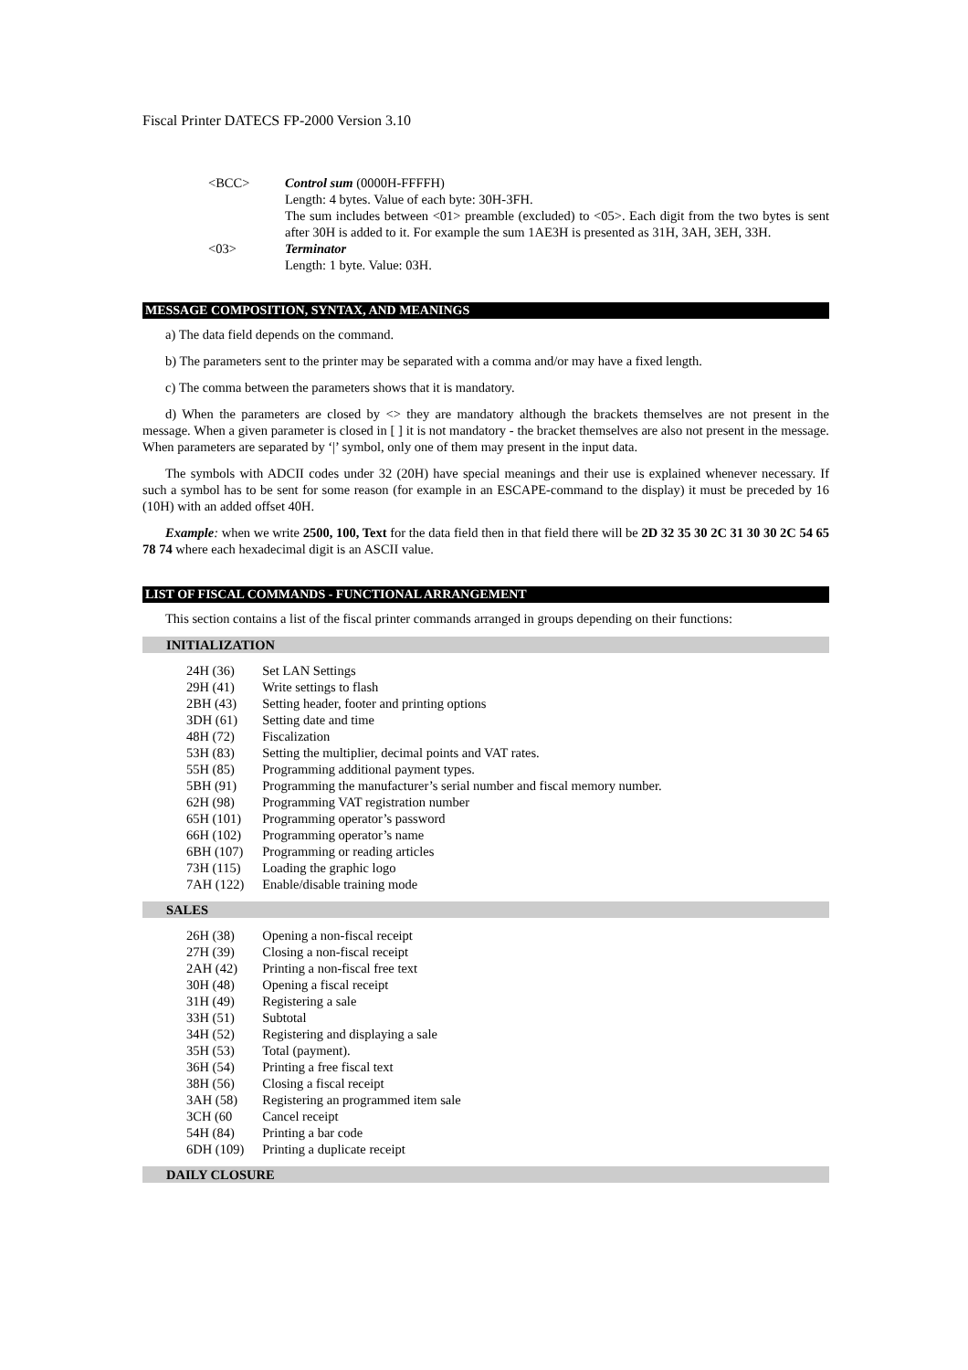Fiscal Printer DATECS FP-2000 Version 3.10
| <BCC> | Control sum (0000H-FFFFH) Length: 4 bytes. Value of each byte: 30H-3FH. The sum includes between <01> preamble (excluded) to <05>. Each digit from the two bytes is sent after 30H is added to it. For example the sum 1AE3H is presented as 31H, 3AH, 3EH, 33H. |
| <03> | Terminator Length: 1 byte. Value: 03H. |
MESSAGE COMPOSITION, SYNTAX, AND MEANINGS
a) The data field depends on the command.
b) The parameters sent to the printer may be separated with a comma and/or may have a fixed length.
c) The comma between the parameters shows that it is mandatory.
d) When the parameters are closed by <> they are mandatory although the brackets themselves are not present in the message. When a given parameter is closed in [ ] it is not mandatory - the bracket themselves are also not present in the message. When parameters are separated by ‘|’ symbol, only one of them may present in the input data.
The symbols with ADCII codes under 32 (20H) have special meanings and their use is explained whenever necessary. If such a symbol has to be sent for some reason (for example in an ESCAPE-command to the display) it must be preceded by 16 (10H) with an added offset 40H.
Example: when we write 2500, 100, Text for the data field then in that field there will be 2D 32 35 30 2C 31 30 30 2C 54 65 78 74 where each hexadecimal digit is an ASCII value.
LIST OF FISCAL COMMANDS - FUNCTIONAL ARRANGEMENT
This section contains a list of the fiscal printer commands arranged in groups depending on their functions:
INITIALIZATION
| 24H (36) | Set LAN Settings |
| 29H (41) | Write settings to flash |
| 2BH (43) | Setting header, footer and printing options |
| 3DH (61) | Setting date and time |
| 48H (72) | Fiscalization |
| 53H (83) | Setting the multiplier, decimal points and VAT rates. |
| 55H (85) | Programming additional payment types. |
| 5BH (91) | Programming the manufacturer’s serial number and fiscal memory number. |
| 62H (98) | Programming VAT registration number |
| 65H (101) | Programming operator’s password |
| 66H (102) | Programming operator’s name |
| 6BH (107) | Programming or reading articles |
| 73H (115) | Loading the graphic logo |
| 7AH (122) | Enable/disable training mode |
SALES
| 26H (38) | Opening a non-fiscal receipt |
| 27H (39) | Closing a non-fiscal receipt |
| 2AH (42) | Printing a non-fiscal free text |
| 30H (48) | Opening a fiscal receipt |
| 31H (49) | Registering a sale |
| 33H (51) | Subtotal |
| 34H (52) | Registering and displaying a sale |
| 35H (53) | Total (payment). |
| 36H (54) | Printing a free fiscal text |
| 38H (56) | Closing a fiscal receipt |
| 3AH (58) | Registering an programmed item sale |
| 3CH (60 | Cancel receipt |
| 54H (84) | Printing a bar code |
| 6DH (109) | Printing a duplicate receipt |
DAILY CLOSURE